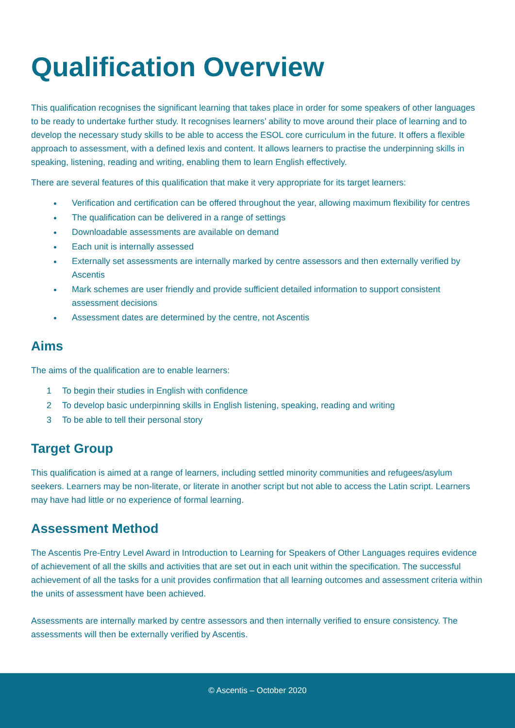Qualification Overview
This qualification recognises the significant learning that takes place in order for some speakers of other languages to be ready to undertake further study. It recognises learners’ ability to move around their place of learning and to develop the necessary study skills to be able to access the ESOL core curriculum in the future. It offers a flexible approach to assessment, with a defined lexis and content. It allows learners to practise the underpinning skills in speaking, listening, reading and writing, enabling them to learn English effectively.
There are several features of this qualification that make it very appropriate for its target learners:
Verification and certification can be offered throughout the year, allowing maximum flexibility for centres
The qualification can be delivered in a range of settings
Downloadable assessments are available on demand
Each unit is internally assessed
Externally set assessments are internally marked by centre assessors and then externally verified by Ascentis
Mark schemes are user friendly and provide sufficient detailed information to support consistent assessment decisions
Assessment dates are determined by the centre, not Ascentis
Aims
The aims of the qualification are to enable learners:
1 To begin their studies in English with confidence
2 To develop basic underpinning skills in English listening, speaking, reading and writing
3 To be able to tell their personal story
Target Group
This qualification is aimed at a range of learners, including settled minority communities and refugees/asylum seekers. Learners may be non-literate, or literate in another script but not able to access the Latin script. Learners may have had little or no experience of formal learning.
Assessment Method
The Ascentis Pre-Entry Level Award in Introduction to Learning for Speakers of Other Languages requires evidence of achievement of all the skills and activities that are set out in each unit within the specification. The successful achievement of all the tasks for a unit provides confirmation that all learning outcomes and assessment criteria within the units of assessment have been achieved.
Assessments are internally marked by centre assessors and then internally verified to ensure consistency. The assessments will then be externally verified by Ascentis.
© Ascentis – October 2020